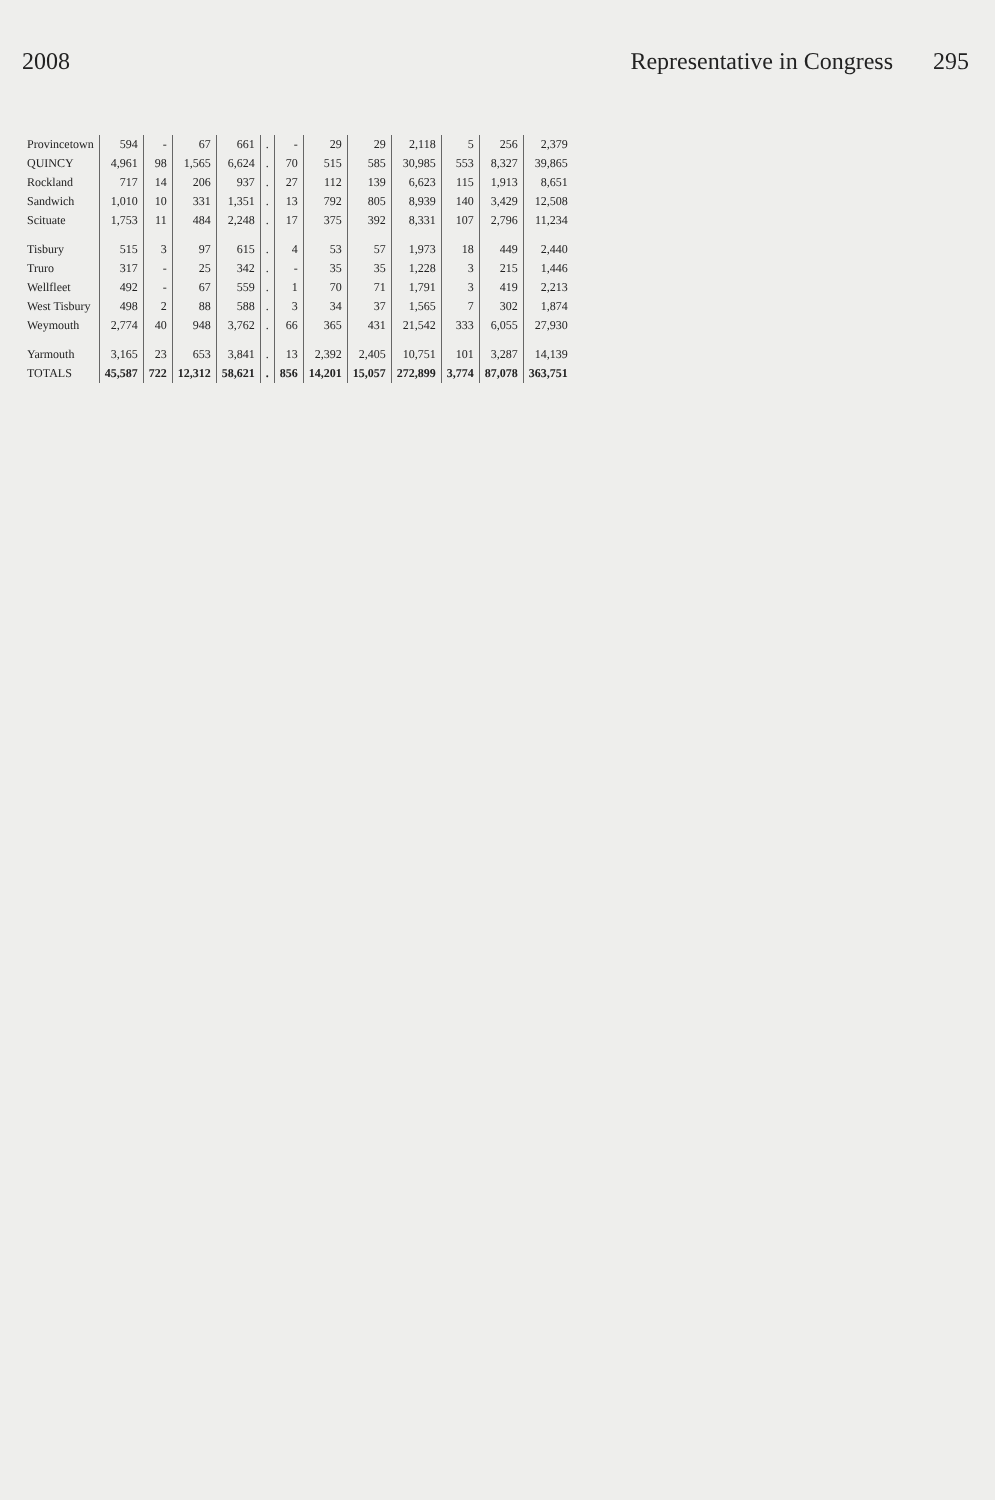2008 Representative in Congress 295
| Provincetown | 594 | - | 67 | 661 | . | - | 29 | 29 | 2,118 | 5 | 256 | 2,379 |
| QUINCY | 4,961 | 98 | 1,565 | 6,624 | . | 70 | 515 | 585 | 30,985 | 553 | 8,327 | 39,865 |
| Rockland | 717 | 14 | 206 | 937 | . | 27 | 112 | 139 | 6,623 | 115 | 1,913 | 8,651 |
| Sandwich | 1,010 | 10 | 331 | 1,351 | . | 13 | 792 | 805 | 8,939 | 140 | 3,429 | 12,508 |
| Scituate | 1,753 | 11 | 484 | 2,248 | . | 17 | 375 | 392 | 8,331 | 107 | 2,796 | 11,234 |
| Tisbury | 515 | 3 | 97 | 615 | . | 4 | 53 | 57 | 1,973 | 18 | 449 | 2,440 |
| Truro | 317 | - | 25 | 342 | . | - | 35 | 35 | 1,228 | 3 | 215 | 1,446 |
| Wellfleet | 492 | - | 67 | 559 | . | 1 | 70 | 71 | 1,791 | 3 | 419 | 2,213 |
| West Tisbury | 498 | 2 | 88 | 588 | . | 3 | 34 | 37 | 1,565 | 7 | 302 | 1,874 |
| Weymouth | 2,774 | 40 | 948 | 3,762 | . | 66 | 365 | 431 | 21,542 | 333 | 6,055 | 27,930 |
| Yarmouth | 3,165 | 23 | 653 | 3,841 | . | 13 | 2,392 | 2,405 | 10,751 | 101 | 3,287 | 14,139 |
| TOTALS | 45,587 | 722 | 12,312 | 58,621 | . | 856 | 14,201 | 15,057 | 272,899 | 3,774 | 87,078 | 363,751 |